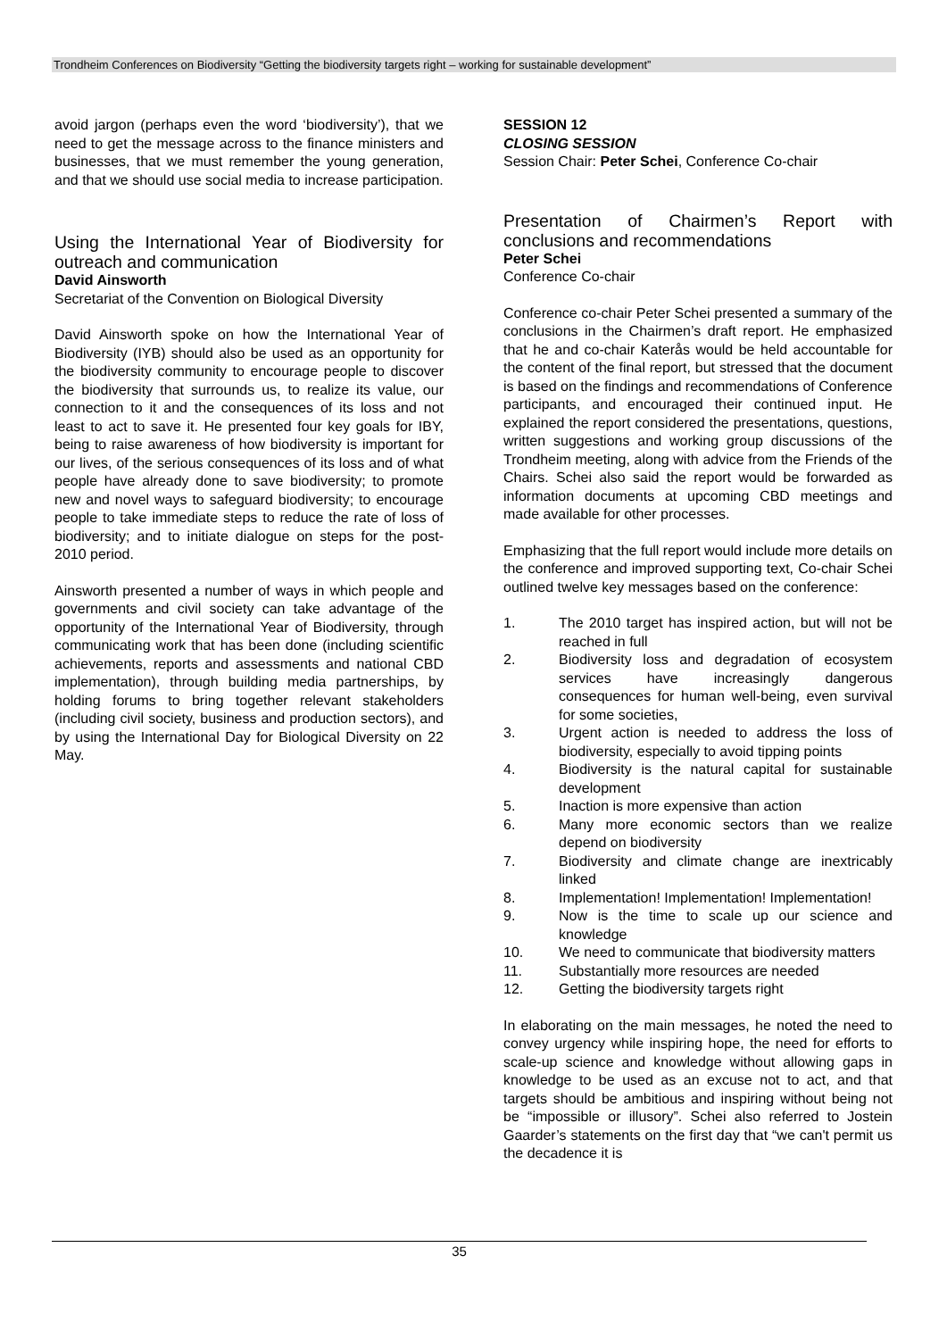Trondheim Conferences on Biodiversity “Getting the biodiversity targets right – working for sustainable development”
avoid jargon (perhaps even the word ‘biodiversity’), that we need to get the message across to the finance ministers and businesses, that we must remember the young generation, and that we should use social media to increase participation.
Using the International Year of Biodiversity for outreach and communication
David Ainsworth
Secretariat of the Convention on Biological Diversity
David Ainsworth spoke on how the International Year of Biodiversity (IYB) should also be used as an opportunity for the biodiversity community to encourage people to discover the biodiversity that surrounds us, to realize its value, our connection to it and the consequences of its loss and not least to act to save it. He presented four key goals for IBY, being to raise awareness of how biodiversity is important for our lives, of the serious consequences of its loss and of what people have already done to save biodiversity; to promote new and novel ways to safeguard biodiversity; to encourage people to take immediate steps to reduce the rate of loss of biodiversity; and to initiate dialogue on steps for the post-2010 period.
Ainsworth presented a number of ways in which people and governments and civil society can take advantage of the opportunity of the International Year of Biodiversity, through communicating work that has been done (including scientific achievements, reports and assessments and national CBD implementation), through building media partnerships, by holding forums to bring together relevant stakeholders (including civil society, business and production sectors), and by using the International Day for Biological Diversity on 22 May.
SESSION 12
CLOSING SESSION
Session Chair: Peter Schei, Conference Co-chair
Presentation of Chairmen’s Report with conclusions and recommendations
Peter Schei
Conference Co-chair
Conference co-chair Peter Schei presented a summary of the conclusions in the Chairmen’s draft report. He emphasized that he and co-chair Katerås would be held accountable for the content of the final report, but stressed that the document is based on the findings and recommendations of Conference participants, and encouraged their continued input. He explained the report considered the presentations, questions, written suggestions and working group discussions of the Trondheim meeting, along with advice from the Friends of the Chairs. Schei also said the report would be forwarded as information documents at upcoming CBD meetings and made available for other processes.
Emphasizing that the full report would include more details on the conference and improved supporting text, Co-chair Schei outlined twelve key messages based on the conference:
1. The 2010 target has inspired action, but will not be reached in full
2. Biodiversity loss and degradation of ecosystem services have increasingly dangerous consequences for human well-being, even survival for some societies,
3. Urgent action is needed to address the loss of biodiversity, especially to avoid tipping points
4. Biodiversity is the natural capital for sustainable development
5. Inaction is more expensive than action
6. Many more economic sectors than we realize depend on biodiversity
7. Biodiversity and climate change are inextricably linked
8. Implementation! Implementation! Implementation!
9. Now is the time to scale up our science and knowledge
10. We need to communicate that biodiversity matters
11. Substantially more resources are needed
12. Getting the biodiversity targets right
In elaborating on the main messages, he noted the need to convey urgency while inspiring hope, the need for efforts to scale-up science and knowledge without allowing gaps in knowledge to be used as an excuse not to act, and that targets should be ambitious and inspiring without being not be “impossible or illusory”. Schei also referred to Jostein Gaarder’s statements on the first day that “we can't permit us the decadence it is
35